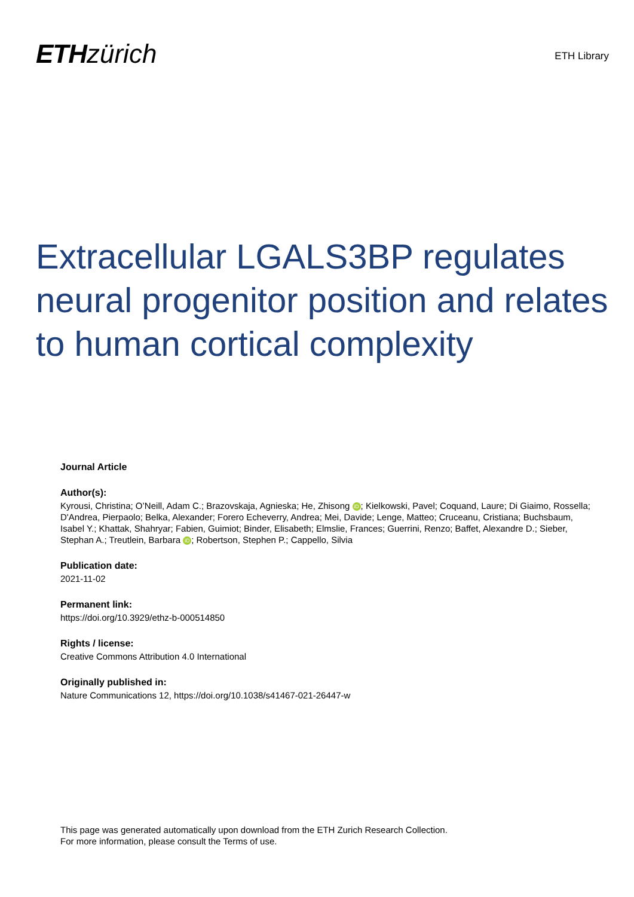ETH zürich
ETH Library
Extracellular LGALS3BP regulates neural progenitor position and relates to human cortical complexity
Journal Article
Author(s):
Kyrousi, Christina; O’Neill, Adam C.; Brazovskaja, Agnieska; He, Zhisong iD; Kielkowski, Pavel; Coquand, Laure; Di Giaimo, Rossella; D'Andrea, Pierpaolo; Belka, Alexander; Forero Echeverry, Andrea; Mei, Davide; Lenge, Matteo; Cruceanu, Cristiana; Buchsbaum, Isabel Y.; Khattak, Shahryar; Fabien, Guimiot; Binder, Elisabeth; Elmslie, Frances; Guerrini, Renzo; Baffet, Alexandre D.; Sieber, Stephan A.; Treutlein, Barbara iD; Robertson, Stephen P.; Cappello, Silvia
Publication date:
2021-11-02
Permanent link:
https://doi.org/10.3929/ethz-b-000514850
Rights / license:
Creative Commons Attribution 4.0 International
Originally published in:
Nature Communications 12, https://doi.org/10.1038/s41467-021-26447-w
This page was generated automatically upon download from the ETH Zurich Research Collection.
For more information, please consult the Terms of use.